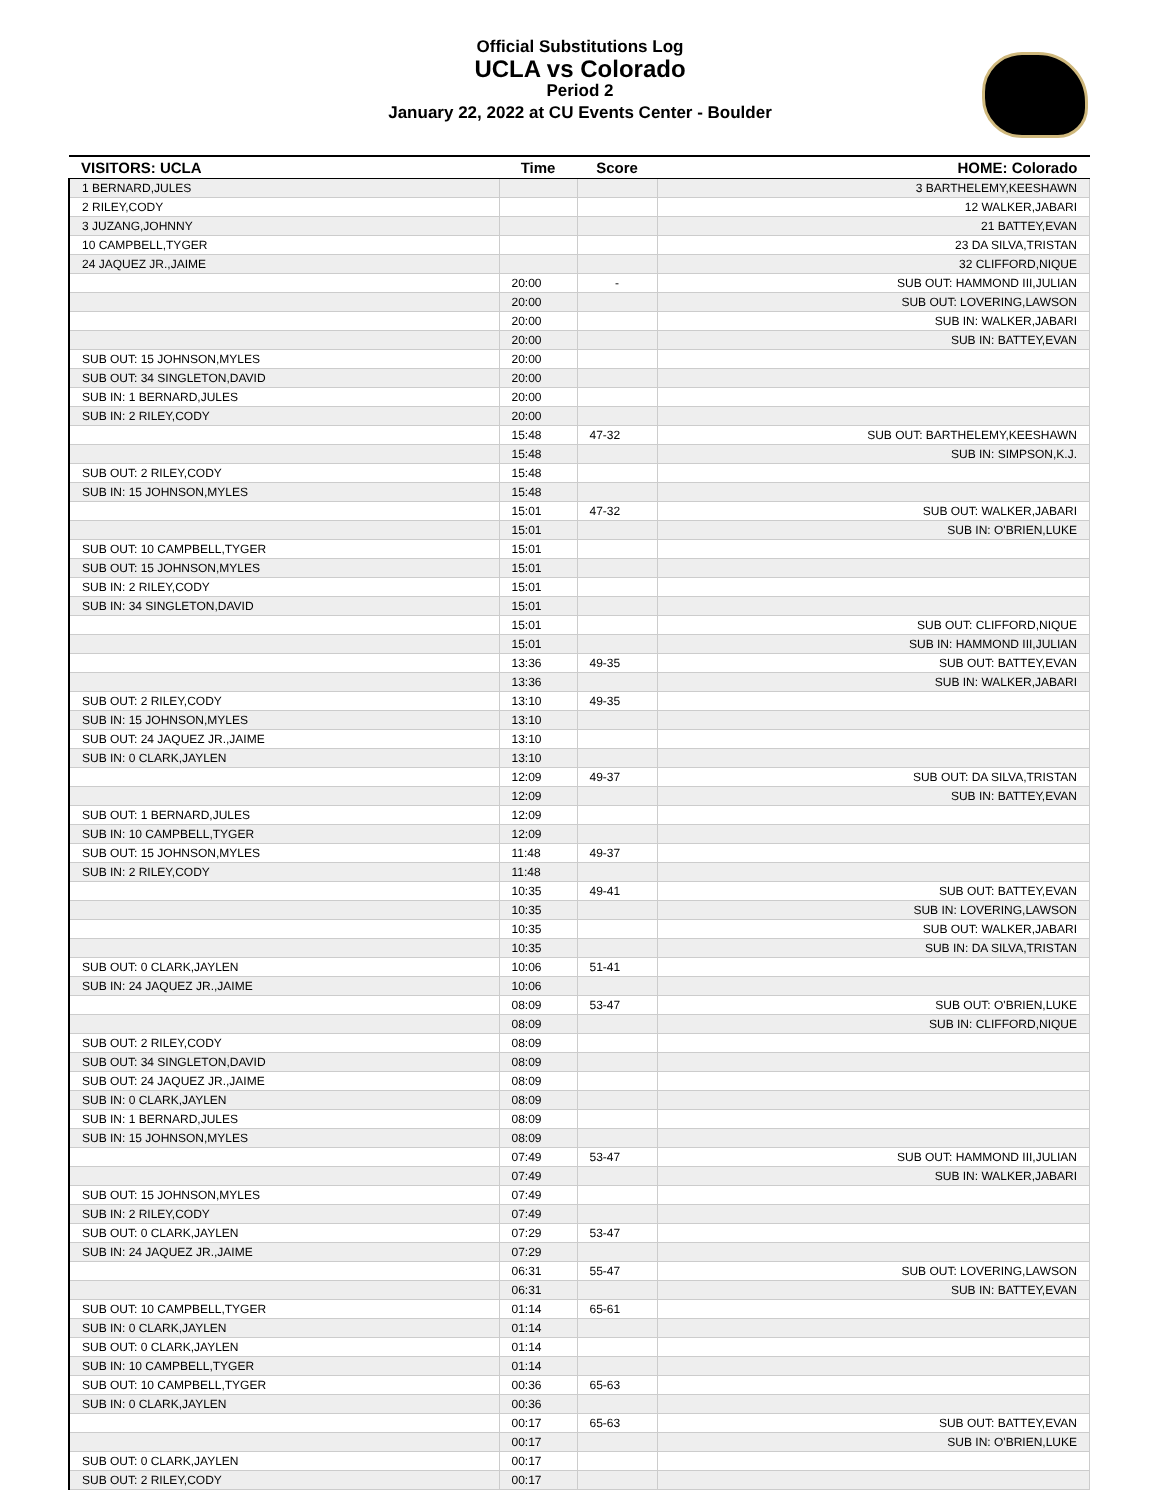Official Substitutions Log
UCLA vs Colorado
Period 2
January 22, 2022 at CU Events Center - Boulder
| VISITORS: UCLA | Time | Score | HOME: Colorado |
| --- | --- | --- | --- |
| 1 BERNARD,JULES | | | 3 BARTHELEMY,KEESHAWN |
| 2 RILEY,CODY | | | 12 WALKER,JABARI |
| 3 JUZANG,JOHNNY | | | 21 BATTEY,EVAN |
| 10 CAMPBELL,TYGER | | | 23 DA SILVA,TRISTAN |
| 24 JAQUEZ JR.,JAIME | | | 32 CLIFFORD,NIQUE |
| | 20:00 | - | SUB OUT: HAMMOND III,JULIAN |
| | 20:00 | | SUB OUT: LOVERING,LAWSON |
| | 20:00 | | SUB IN: WALKER,JABARI |
| | 20:00 | | SUB IN: BATTEY,EVAN |
| SUB OUT: 15 JOHNSON,MYLES | 20:00 | | |
| SUB OUT: 34 SINGLETON,DAVID | 20:00 | | |
| SUB IN: 1 BERNARD,JULES | 20:00 | | |
| SUB IN: 2 RILEY,CODY | 20:00 | | |
| | 15:48 | 47-32 | SUB OUT: BARTHELEMY,KEESHAWN |
| | 15:48 | | SUB IN: SIMPSON,K.J. |
| SUB OUT: 2 RILEY,CODY | 15:48 | | |
| SUB IN: 15 JOHNSON,MYLES | 15:48 | | |
| | 15:01 | 47-32 | SUB OUT: WALKER,JABARI |
| | 15:01 | | SUB IN: O'BRIEN,LUKE |
| SUB OUT: 10 CAMPBELL,TYGER | 15:01 | | |
| SUB OUT: 15 JOHNSON,MYLES | 15:01 | | |
| SUB IN: 2 RILEY,CODY | 15:01 | | |
| SUB IN: 34 SINGLETON,DAVID | 15:01 | | |
| | 15:01 | | SUB OUT: CLIFFORD,NIQUE |
| | 15:01 | | SUB IN: HAMMOND III,JULIAN |
| | 13:36 | 49-35 | SUB OUT: BATTEY,EVAN |
| | 13:36 | | SUB IN: WALKER,JABARI |
| SUB OUT: 2 RILEY,CODY | 13:10 | 49-35 | |
| SUB IN: 15 JOHNSON,MYLES | 13:10 | | |
| SUB OUT: 24 JAQUEZ JR.,JAIME | 13:10 | | |
| SUB IN: 0 CLARK,JAYLEN | 13:10 | | |
| | 12:09 | 49-37 | SUB OUT: DA SILVA,TRISTAN |
| | 12:09 | | SUB IN: BATTEY,EVAN |
| SUB OUT: 1 BERNARD,JULES | 12:09 | | |
| SUB IN: 10 CAMPBELL,TYGER | 12:09 | | |
| SUB OUT: 15 JOHNSON,MYLES | 11:48 | 49-37 | |
| SUB IN: 2 RILEY,CODY | 11:48 | | |
| | 10:35 | 49-41 | SUB OUT: BATTEY,EVAN |
| | 10:35 | | SUB IN: LOVERING,LAWSON |
| | 10:35 | | SUB OUT: WALKER,JABARI |
| | 10:35 | | SUB IN: DA SILVA,TRISTAN |
| SUB OUT: 0 CLARK,JAYLEN | 10:06 | 51-41 | |
| SUB IN: 24 JAQUEZ JR.,JAIME | 10:06 | | |
| | 08:09 | 53-47 | SUB OUT: O'BRIEN,LUKE |
| | 08:09 | | SUB IN: CLIFFORD,NIQUE |
| SUB OUT: 2 RILEY,CODY | 08:09 | | |
| SUB OUT: 34 SINGLETON,DAVID | 08:09 | | |
| SUB OUT: 24 JAQUEZ JR.,JAIME | 08:09 | | |
| SUB IN: 0 CLARK,JAYLEN | 08:09 | | |
| SUB IN: 1 BERNARD,JULES | 08:09 | | |
| SUB IN: 15 JOHNSON,MYLES | 08:09 | | |
| | 07:49 | 53-47 | SUB OUT: HAMMOND III,JULIAN |
| | 07:49 | | SUB IN: WALKER,JABARI |
| SUB OUT: 15 JOHNSON,MYLES | 07:49 | | |
| SUB IN: 2 RILEY,CODY | 07:49 | | |
| SUB OUT: 0 CLARK,JAYLEN | 07:29 | 53-47 | |
| SUB IN: 24 JAQUEZ JR.,JAIME | 07:29 | | |
| | 06:31 | 55-47 | SUB OUT: LOVERING,LAWSON |
| | 06:31 | | SUB IN: BATTEY,EVAN |
| SUB OUT: 10 CAMPBELL,TYGER | 01:14 | 65-61 | |
| SUB IN: 0 CLARK,JAYLEN | 01:14 | | |
| SUB OUT: 0 CLARK,JAYLEN | 01:14 | | |
| SUB IN: 10 CAMPBELL,TYGER | 01:14 | | |
| SUB OUT: 10 CAMPBELL,TYGER | 00:36 | 65-63 | |
| SUB IN: 0 CLARK,JAYLEN | 00:36 | | |
| | 00:17 | 65-63 | SUB OUT: BATTEY,EVAN |
| | 00:17 | | SUB IN: O'BRIEN,LUKE |
| SUB OUT: 0 CLARK,JAYLEN | 00:17 | | |
| SUB OUT: 2 RILEY,CODY | 00:17 | | |